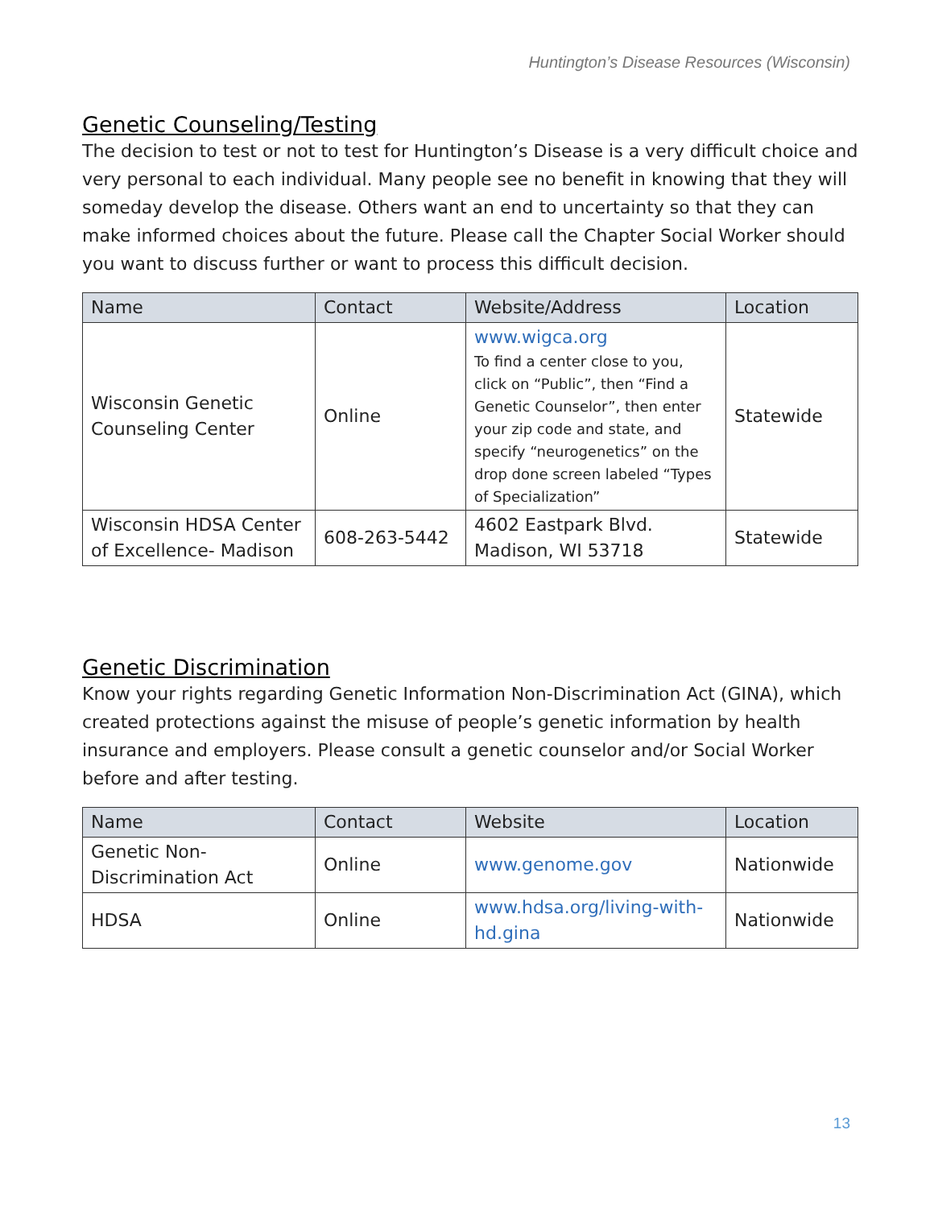Huntington’s Disease Resources (Wisconsin)
Genetic Counseling/Testing
The decision to test or not to test for Huntington’s Disease is a very difficult choice and very personal to each individual. Many people see no benefit in knowing that they will someday develop the disease. Others want an end to uncertainty so that they can make informed choices about the future. Please call the Chapter Social Worker should you want to discuss further or want to process this difficult decision.
| Name | Contact | Website/Address | Location |
| --- | --- | --- | --- |
| Wisconsin Genetic Counseling Center | Online | www.wigca.org To find a center close to you, click on “Public”, then “Find a Genetic Counselor”, then enter your zip code and state, and specify “neurogenetics” on the drop done screen labeled “Types of Specialization” | Statewide |
| Wisconsin HDSA Center of Excellence- Madison | 608-263-5442 | 4602 Eastpark Blvd. Madison, WI 53718 | Statewide |
Genetic Discrimination
Know your rights regarding Genetic Information Non-Discrimination Act (GINA), which created protections against the misuse of people’s genetic information by health insurance and employers. Please consult a genetic counselor and/or Social Worker before and after testing.
| Name | Contact | Website | Location |
| --- | --- | --- | --- |
| Genetic Non-Discrimination Act | Online | www.genome.gov | Nationwide |
| HDSA | Online | www.hdsa.org/living-with-hd.gina | Nationwide |
13